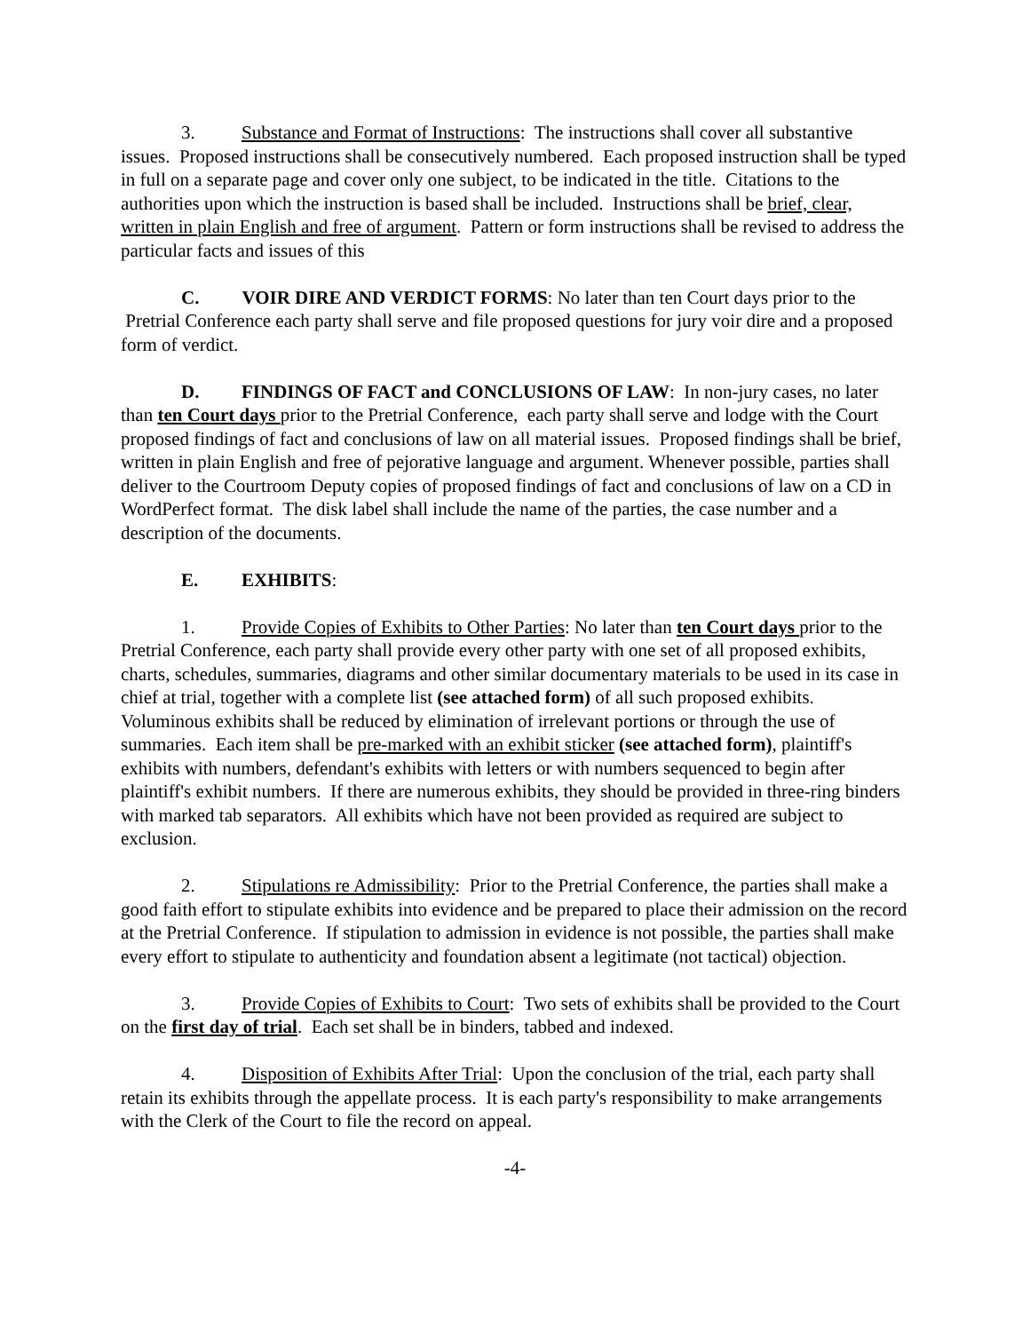3. Substance and Format of Instructions: The instructions shall cover all substantive issues. Proposed instructions shall be consecutively numbered. Each proposed instruction shall be typed in full on a separate page and cover only one subject, to be indicated in the title. Citations to the authorities upon which the instruction is based shall be included. Instructions shall be brief, clear, written in plain English and free of argument. Pattern or form instructions shall be revised to address the particular facts and issues of this
C. VOIR DIRE AND VERDICT FORMS: No later than ten Court days prior to the
Pretrial Conference each party shall serve and file proposed questions for jury voir dire and a proposed form of verdict.
D. FINDINGS OF FACT and CONCLUSIONS OF LAW: In non-jury cases, no later than ten Court days prior to the Pretrial Conference, each party shall serve and lodge with the Court proposed findings of fact and conclusions of law on all material issues. Proposed findings shall be brief, written in plain English and free of pejorative language and argument. Whenever possible, parties shall deliver to the Courtroom Deputy copies of proposed findings of fact and conclusions of law on a CD in WordPerfect format. The disk label shall include the name of the parties, the case number and a description of the documents.
E. EXHIBITS:
1. Provide Copies of Exhibits to Other Parties: No later than ten Court days prior to the Pretrial Conference, each party shall provide every other party with one set of all proposed exhibits, charts, schedules, summaries, diagrams and other similar documentary materials to be used in its case in chief at trial, together with a complete list (see attached form) of all such proposed exhibits. Voluminous exhibits shall be reduced by elimination of irrelevant portions or through the use of summaries. Each item shall be pre-marked with an exhibit sticker (see attached form), plaintiff's exhibits with numbers, defendant's exhibits with letters or with numbers sequenced to begin after plaintiff's exhibit numbers. If there are numerous exhibits, they should be provided in three-ring binders with marked tab separators. All exhibits which have not been provided as required are subject to exclusion.
2. Stipulations re Admissibility: Prior to the Pretrial Conference, the parties shall make a good faith effort to stipulate exhibits into evidence and be prepared to place their admission on the record at the Pretrial Conference. If stipulation to admission in evidence is not possible, the parties shall make every effort to stipulate to authenticity and foundation absent a legitimate (not tactical) objection.
3. Provide Copies of Exhibits to Court: Two sets of exhibits shall be provided to the Court on the first day of trial. Each set shall be in binders, tabbed and indexed.
4. Disposition of Exhibits After Trial: Upon the conclusion of the trial, each party shall retain its exhibits through the appellate process. It is each party's responsibility to make arrangements with the Clerk of the Court to file the record on appeal.
-4-